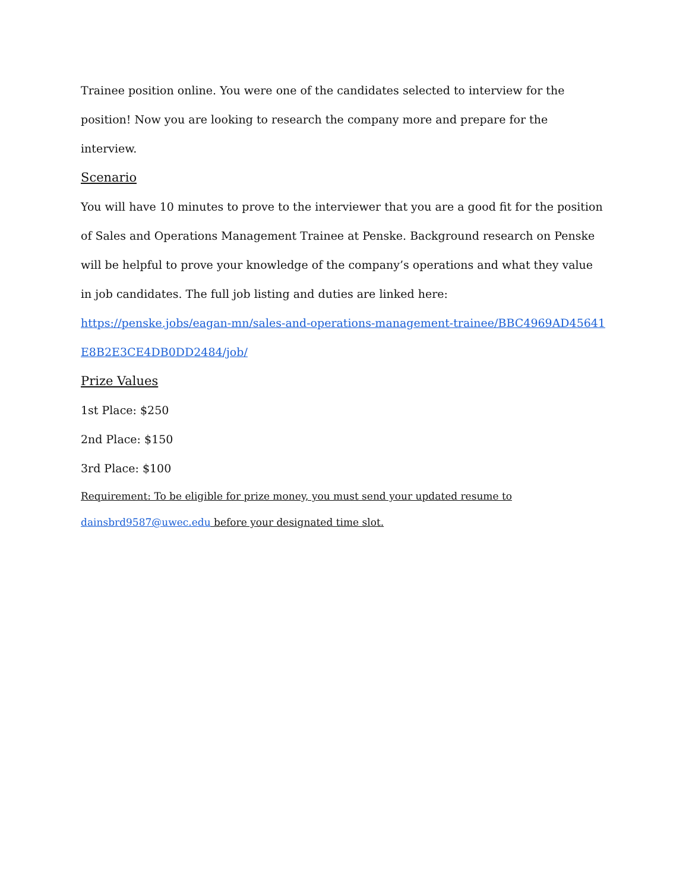Trainee position online. You were one of the candidates selected to interview for the position! Now you are looking to research the company more and prepare for the interview.
Scenario
You will have 10 minutes to prove to the interviewer that you are a good fit for the position of Sales and Operations Management Trainee at Penske. Background research on Penske will be helpful to prove your knowledge of the company’s operations and what they value in job candidates. The full job listing and duties are linked here:
https://penske.jobs/eagan-mn/sales-and-operations-management-trainee/BBC4969AD45641E8B2E3CE4DB0DD2484/job/
Prize Values
1st Place: $250
2nd Place: $150
3rd Place: $100
Requirement: To be eligible for prize money, you must send your updated resume to
dainsbrd9587@uwec.edu before your designated time slot.